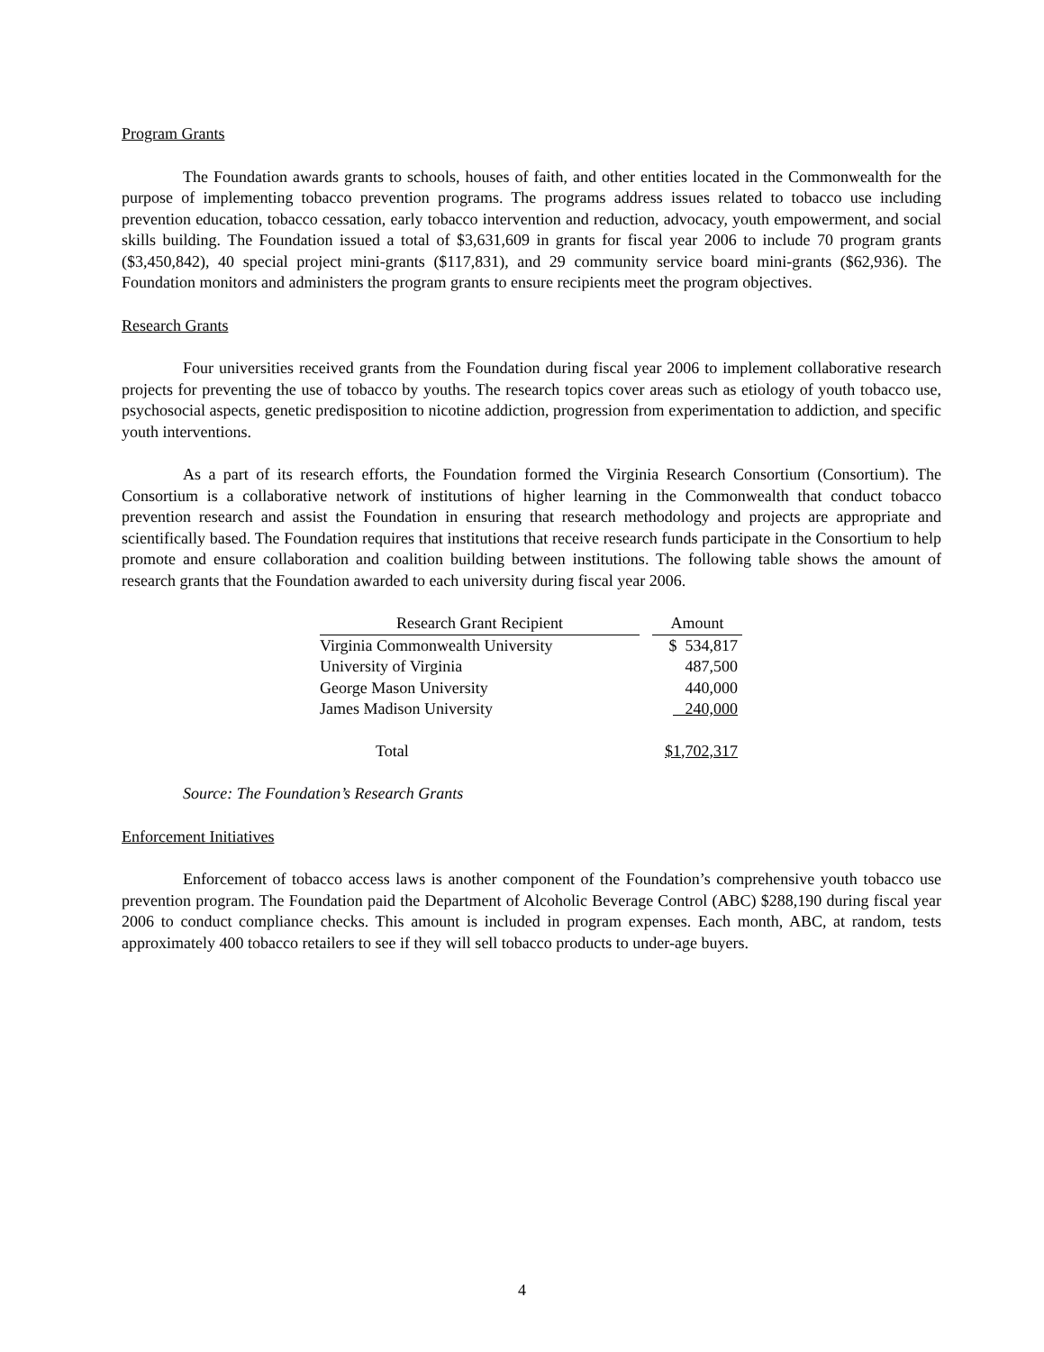Program Grants
The Foundation awards grants to schools, houses of faith, and other entities located in the Commonwealth for the purpose of implementing tobacco prevention programs. The programs address issues related to tobacco use including prevention education, tobacco cessation, early tobacco intervention and reduction, advocacy, youth empowerment, and social skills building. The Foundation issued a total of $3,631,609 in grants for fiscal year 2006 to include 70 program grants ($3,450,842), 40 special project mini-grants ($117,831), and 29 community service board mini-grants ($62,936). The Foundation monitors and administers the program grants to ensure recipients meet the program objectives.
Research Grants
Four universities received grants from the Foundation during fiscal year 2006 to implement collaborative research projects for preventing the use of tobacco by youths. The research topics cover areas such as etiology of youth tobacco use, psychosocial aspects, genetic predisposition to nicotine addiction, progression from experimentation to addiction, and specific youth interventions.
As a part of its research efforts, the Foundation formed the Virginia Research Consortium (Consortium). The Consortium is a collaborative network of institutions of higher learning in the Commonwealth that conduct tobacco prevention research and assist the Foundation in ensuring that research methodology and projects are appropriate and scientifically based. The Foundation requires that institutions that receive research funds participate in the Consortium to help promote and ensure collaboration and coalition building between institutions. The following table shows the amount of research grants that the Foundation awarded to each university during fiscal year 2006.
| Research Grant Recipient | | Amount |
| --- | --- | --- |
| Virginia Commonwealth University | | $ 534,817 |
| University of Virginia | | 487,500 |
| George Mason University | | 440,000 |
| James Madison University | | 240,000 |
| Total | | $1,702,317 |
Source: The Foundation’s Research Grants
Enforcement Initiatives
Enforcement of tobacco access laws is another component of the Foundation’s comprehensive youth tobacco use prevention program. The Foundation paid the Department of Alcoholic Beverage Control (ABC) $288,190 during fiscal year 2006 to conduct compliance checks. This amount is included in program expenses. Each month, ABC, at random, tests approximately 400 tobacco retailers to see if they will sell tobacco products to under-age buyers.
4